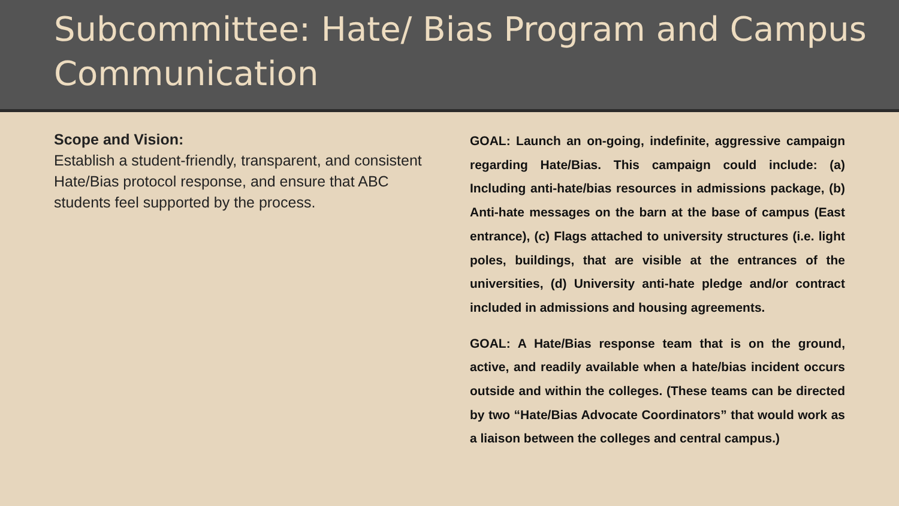Subcommittee: Hate/ Bias Program and Campus Communication
Scope and Vision:
Establish a student-friendly, transparent, and consistent Hate/Bias protocol response, and ensure that ABC students feel supported by the process.
GOAL: Launch an on-going, indefinite, aggressive campaign regarding Hate/Bias. This campaign could include: (a) Including anti-hate/bias resources in admissions package, (b) Anti-hate messages on the barn at the base of campus (East entrance), (c) Flags attached to university structures (i.e. light poles, buildings, that are visible at the entrances of the universities, (d) University anti-hate pledge and/or contract included in admissions and housing agreements.
GOAL: A Hate/Bias response team that is on the ground, active, and readily available when a hate/bias incident occurs outside and within the colleges. (These teams can be directed by two “Hate/Bias Advocate Coordinators” that would work as a liaison between the colleges and central campus.)